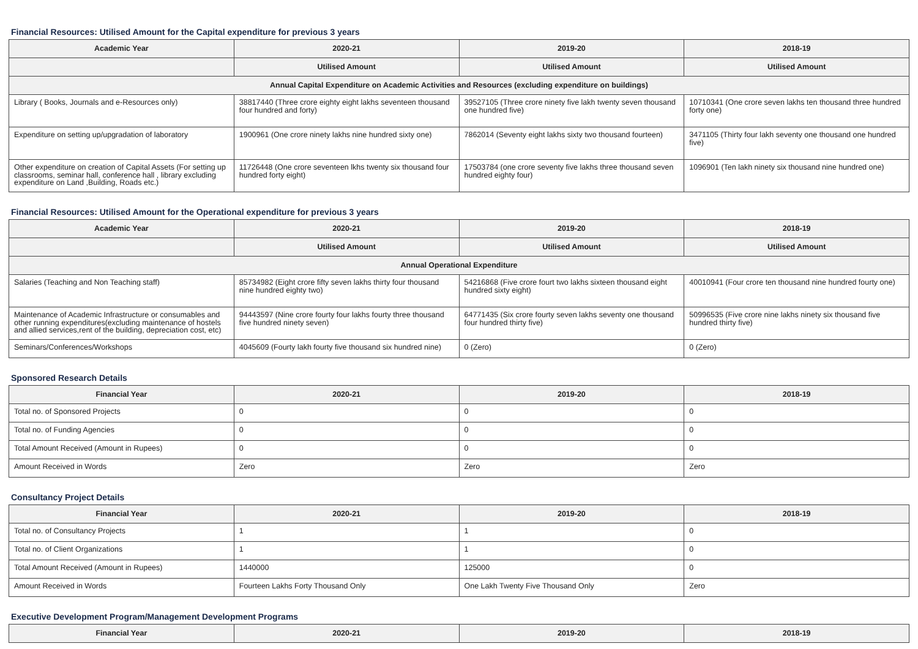Financial Resources: Utilised Amount for the Capital expenditure for previous 3 years
| Academic Year | 2020-21 | 2019-20 | 2018-19 |
| --- | --- | --- | --- |
| | Utilised Amount | Utilised Amount | Utilised Amount |
| Annual Capital Expenditure on Academic Activities and Resources (excluding expenditure on buildings) | | | |
| Library ( Books, Journals and e-Resources only) | 38817440 (Three crore eighty eight lakhs seventeen thousand four hundred and forty) | 39527105 (Three crore ninety five lakh twenty seven thousand one hundred five) | 10710341 (One crore seven lakhs ten thousand three hundred forty one) |
| Expenditure on setting up/upgradation of laboratory | 1900961 (One crore ninety lakhs nine hundred sixty one) | 7862014 (Seventy eight lakhs sixty two thousand fourteen) | 3471105 (Thirty four lakh seventy one thousand one hundred five) |
| Other expenditure on creation of Capital Assets (For setting up classrooms, seminar hall, conference hall , library excluding expenditure on Land ,Building, Roads etc.) | 11726448 (One crore seventeen lkhs twenty six thousand four hundred forty eight) | 17503784 (one crore seventy five lakhs three thousand seven hundred eighty four) | 1096901 (Ten lakh ninety six thousand nine hundred one) |
Financial Resources: Utilised Amount for the Operational expenditure for previous 3 years
| Academic Year | 2020-21 | 2019-20 | 2018-19 |
| --- | --- | --- | --- |
| | Utilised Amount | Utilised Amount | Utilised Amount |
| Annual Operational Expenditure | | | |
| Salaries (Teaching and Non Teaching staff) | 85734982 (Eight crore fifty seven lakhs thirty four thousand nine hundred eighty two) | 54216868 (Five crore fourt two lakhs sixteen thousand eight hundred sixty eight) | 40010941 (Four crore ten thousand nine hundred fourty one) |
| Maintenance of Academic Infrastructure or consumables and other running expenditures(excluding maintenance of hostels and allied services,rent of the building, depreciation cost, etc) | 94443597 (Nine crore fourty four lakhs fourty three thousand five hundred ninety seven) | 64771435 (Six crore fourty seven lakhs seventy one thousand four hundred thirty five) | 50996535 (Five crore nine lakhs ninety six thousand five hundred thirty five) |
| Seminars/Conferences/Workshops | 4045609 (Fourty lakh fourty five thousand six hundred nine) | 0 (Zero) | 0 (Zero) |
Sponsored Research Details
| Financial Year | 2020-21 | 2019-20 | 2018-19 |
| --- | --- | --- | --- |
| Total no. of Sponsored Projects | 0 | 0 | 0 |
| Total no. of Funding Agencies | 0 | 0 | 0 |
| Total Amount Received (Amount in Rupees) | 0 | 0 | 0 |
| Amount Received in Words | Zero | Zero | Zero |
Consultancy Project Details
| Financial Year | 2020-21 | 2019-20 | 2018-19 |
| --- | --- | --- | --- |
| Total no. of Consultancy Projects | 1 | 1 | 0 |
| Total no. of Client Organizations | 1 | 1 | 0 |
| Total Amount Received (Amount in Rupees) | 1440000 | 125000 | 0 |
| Amount Received in Words | Fourteen Lakhs Forty Thousand Only | One Lakh Twenty Five Thousand Only | Zero |
Executive Development Program/Management Development Programs
| Financial Year | 2020-21 | 2019-20 | 2018-19 |
| --- | --- | --- | --- |